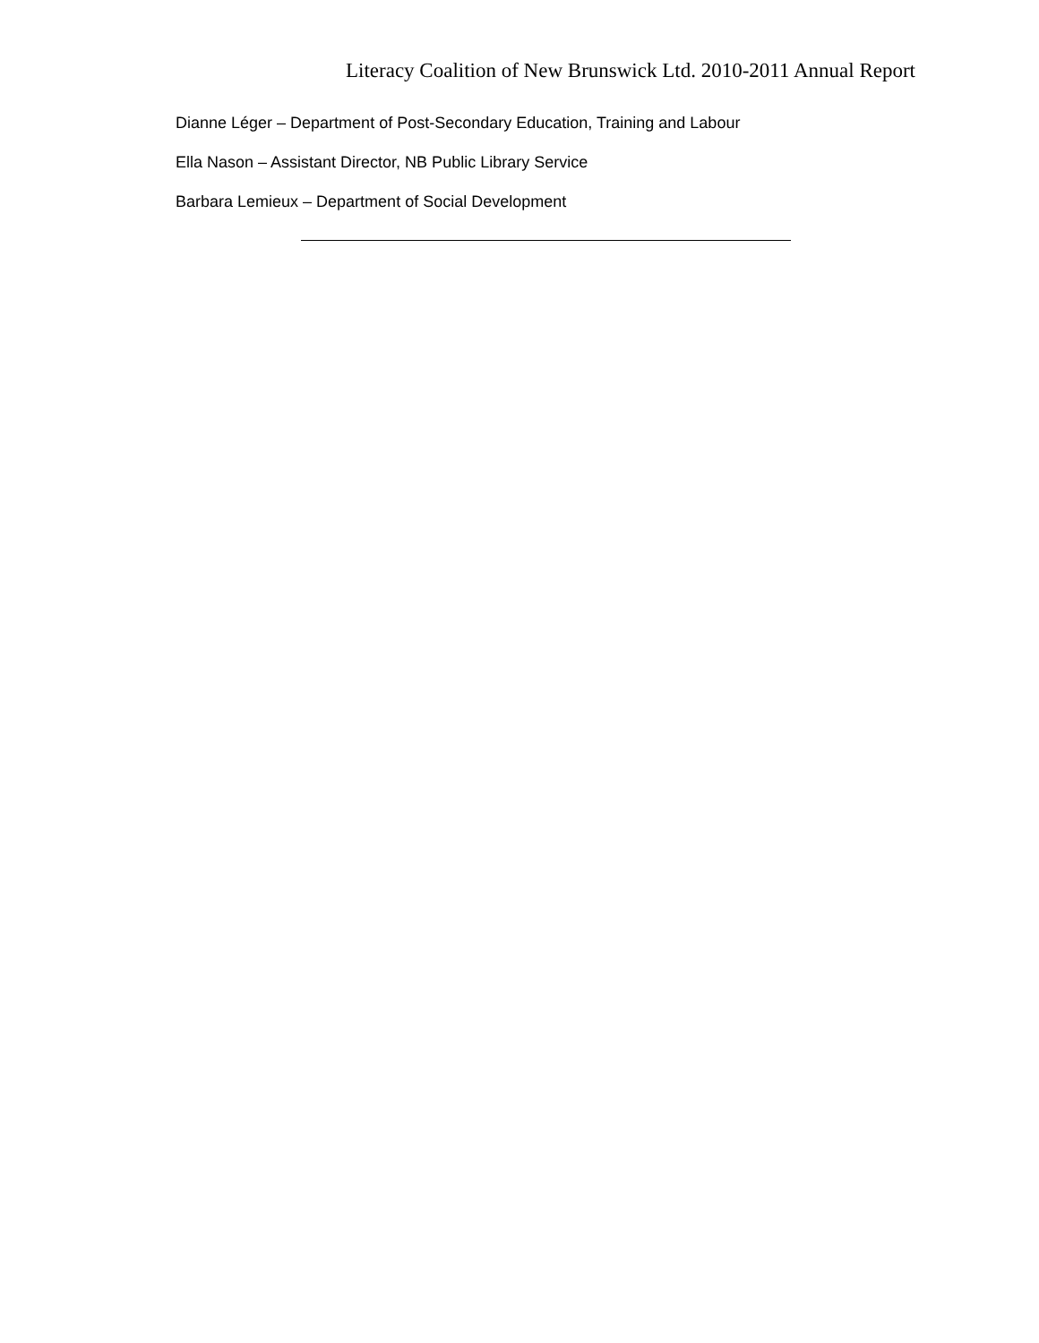Literacy Coalition of New Brunswick Ltd. 2010-2011 Annual Report
Dianne Léger – Department of Post-Secondary Education, Training and Labour
Ella Nason – Assistant Director, NB Public Library Service
Barbara Lemieux – Department of Social Development